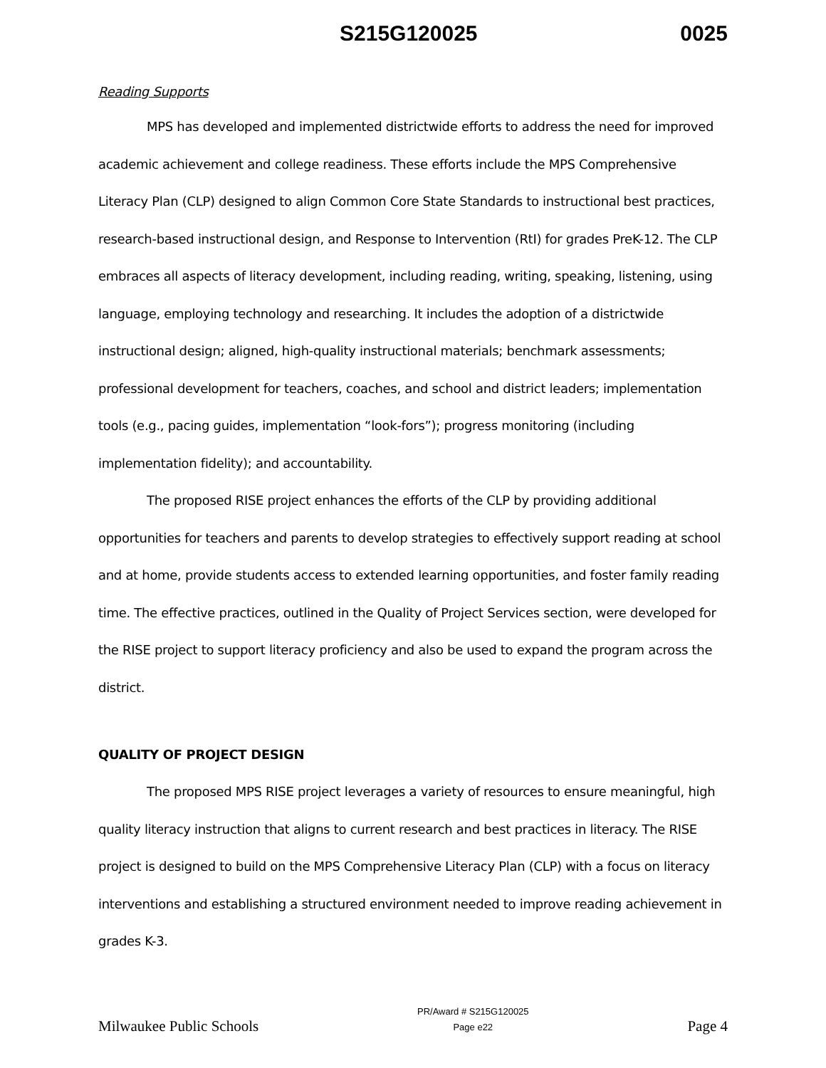S215G120025 0025
Reading Supports
MPS has developed and implemented districtwide efforts to address the need for improved academic achievement and college readiness. These efforts include the MPS Comprehensive Literacy Plan (CLP) designed to align Common Core State Standards to instructional best practices, research-based instructional design, and Response to Intervention (RtI) for grades PreK-12. The CLP embraces all aspects of literacy development, including reading, writing, speaking, listening, using language, employing technology and researching. It includes the adoption of a districtwide instructional design; aligned, high-quality instructional materials; benchmark assessments; professional development for teachers, coaches, and school and district leaders; implementation tools (e.g., pacing guides, implementation “look-fors”); progress monitoring (including implementation fidelity); and accountability.
The proposed RISE project enhances the efforts of the CLP by providing additional opportunities for teachers and parents to develop strategies to effectively support reading at school and at home, provide students access to extended learning opportunities, and foster family reading time. The effective practices, outlined in the Quality of Project Services section, were developed for the RISE project to support literacy proficiency and also be used to expand the program across the district.
QUALITY OF PROJECT DESIGN
The proposed MPS RISE project leverages a variety of resources to ensure meaningful, high quality literacy instruction that aligns to current research and best practices in literacy. The RISE project is designed to build on the MPS Comprehensive Literacy Plan (CLP) with a focus on literacy interventions and establishing a structured environment needed to improve reading achievement in grades K-3.
Milwaukee Public Schools PR/Award # S215G120025
Page e22 Page 4